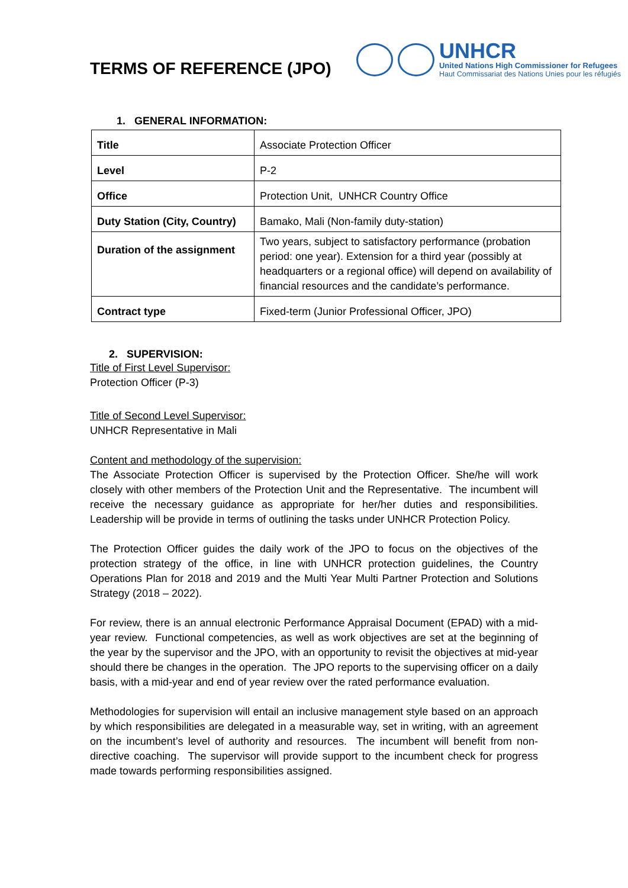TERMS OF REFERENCE (JPO)
UNHCR
United Nations High Commissioner for Refugees
Haut Commissariat des Nations Unies pour les réfugiés
1. GENERAL INFORMATION:
| Title | Associate Protection Officer |
| Level | P-2 |
| Office | Protection Unit, UNHCR Country Office |
| Duty Station (City, Country) | Bamako, Mali (Non-family duty-station) |
| Duration of the assignment | Two years, subject to satisfactory performance (probation period: one year). Extension for a third year (possibly at headquarters or a regional office) will depend on availability of financial resources and the candidate’s performance. |
| Contract type | Fixed-term (Junior Professional Officer, JPO) |
2. SUPERVISION:
Title of First Level Supervisor:
Protection Officer (P-3)
Title of Second Level Supervisor:
UNHCR Representative in Mali
Content and methodology of the supervision:
The Associate Protection Officer is supervised by the Protection Officer. She/he will work closely with other members of the Protection Unit and the Representative. The incumbent will receive the necessary guidance as appropriate for her/her duties and responsibilities. Leadership will be provide in terms of outlining the tasks under UNHCR Protection Policy.
The Protection Officer guides the daily work of the JPO to focus on the objectives of the protection strategy of the office, in line with UNHCR protection guidelines, the Country Operations Plan for 2018 and 2019 and the Multi Year Multi Partner Protection and Solutions Strategy (2018 – 2022).
For review, there is an annual electronic Performance Appraisal Document (EPAD) with a mid-year review. Functional competencies, as well as work objectives are set at the beginning of the year by the supervisor and the JPO, with an opportunity to revisit the objectives at mid-year should there be changes in the operation. The JPO reports to the supervising officer on a daily basis, with a mid-year and end of year review over the rated performance evaluation.
Methodologies for supervision will entail an inclusive management style based on an approach by which responsibilities are delegated in a measurable way, set in writing, with an agreement on the incumbent’s level of authority and resources. The incumbent will benefit from non-directive coaching. The supervisor will provide support to the incumbent check for progress made towards performing responsibilities assigned.